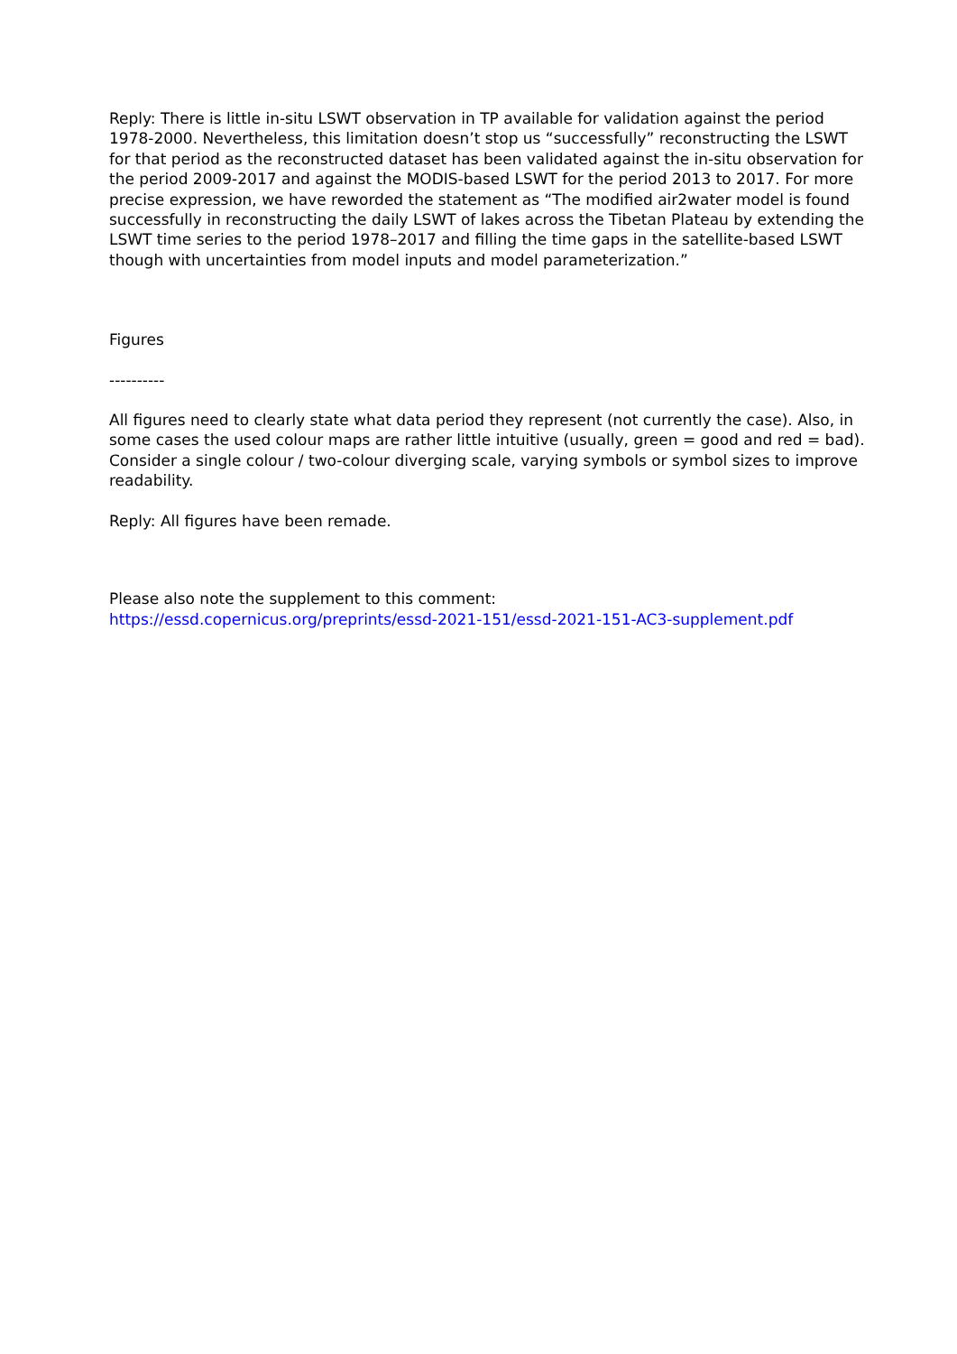Reply: There is little in-situ LSWT observation in TP available for validation against the period 1978-2000. Nevertheless, this limitation doesn’t stop us “successfully” reconstructing the LSWT for that period as the reconstructed dataset has been validated against the in-situ observation for the period 2009-2017 and against the MODIS-based LSWT for the period 2013 to 2017. For more precise expression, we have reworded the statement as “The modified air2water model is found successfully in reconstructing the daily LSWT of lakes across the Tibetan Plateau by extending the LSWT time series to the period 1978–2017 and filling the time gaps in the satellite-based LSWT though with uncertainties from model inputs and model parameterization.”
Figures
----------
All figures need to clearly state what data period they represent (not currently the case). Also, in some cases the used colour maps are rather little intuitive (usually, green = good and red = bad). Consider a single colour / two-colour diverging scale, varying symbols or symbol sizes to improve readability.
Reply: All figures have been remade.
Please also note the supplement to this comment:
https://essd.copernicus.org/preprints/essd-2021-151/essd-2021-151-AC3-supplement.pdf